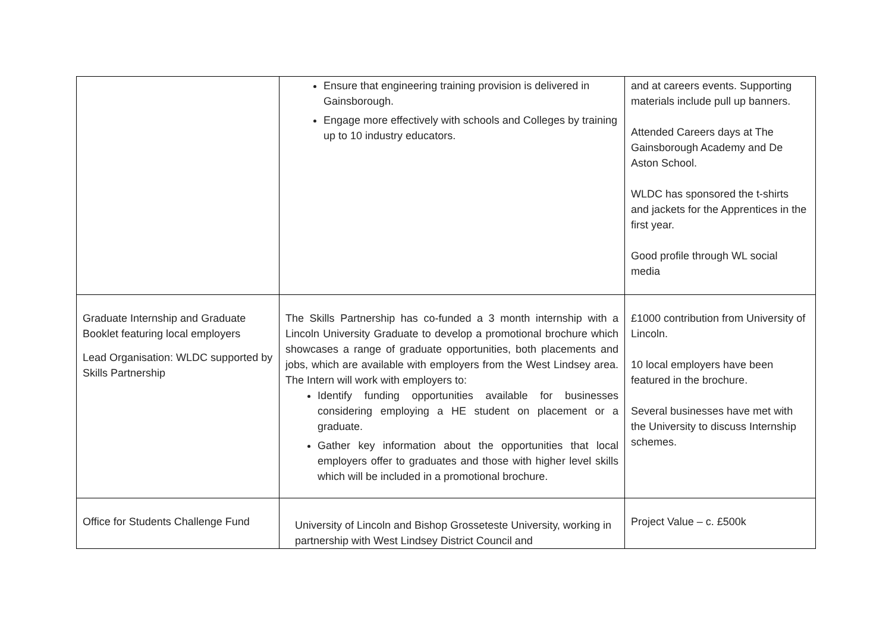| | Ensure that engineering training provision is delivered in Gainsborough. Engage more effectively with schools and Colleges by training up to 10 industry educators. | and at careers events. Supporting materials include pull up banners. Attended Careers days at The Gainsborough Academy and De Aston School. WLDC has sponsored the t-shirts and jackets for the Apprentices in the first year. Good profile through WL social media |
| Graduate Internship and Graduate Booklet featuring local employers Lead Organisation: WLDC supported by Skills Partnership | The Skills Partnership has co-funded a 3 month internship with a Lincoln University Graduate to develop a promotional brochure which showcases a range of graduate opportunities, both placements and jobs, which are available with employers from the West Lindsey area. The Intern will work with employers to: Identify funding opportunities available for businesses considering employing a HE student on placement or a graduate. Gather key information about the opportunities that local employers offer to graduates and those with higher level skills which will be included in a promotional brochure. | £1000 contribution from University of Lincoln. 10 local employers have been featured in the brochure. Several businesses have met with the University to discuss Internship schemes. |
| Office for Students Challenge Fund | University of Lincoln and Bishop Grosseteste University, working in partnership with West Lindsey District Council and | Project Value – c. £500k |